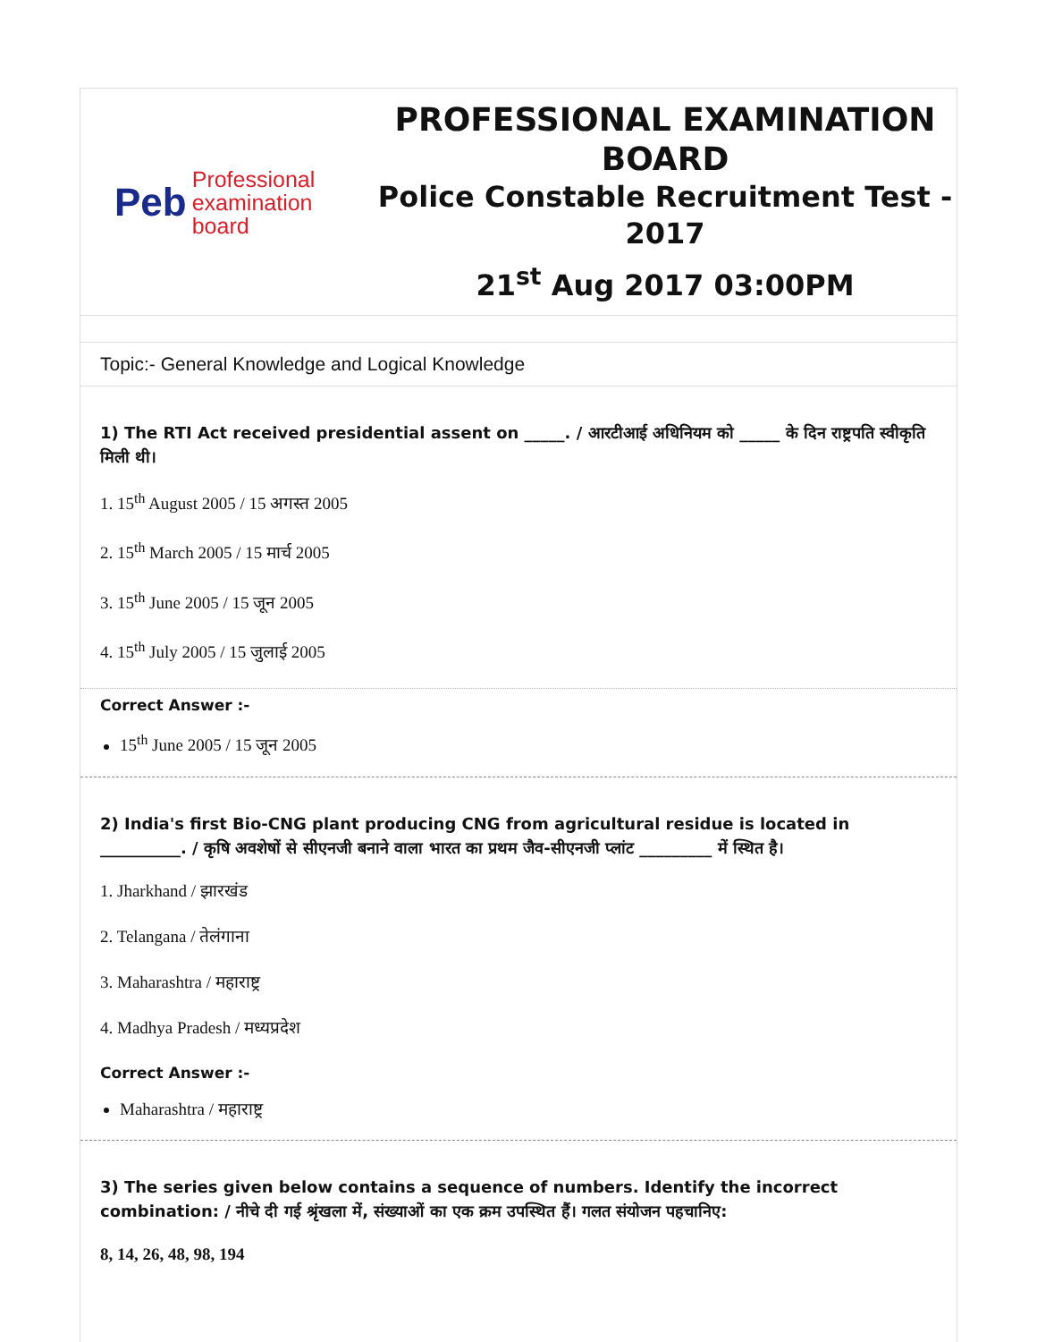Peb
Professional
examination
board
PROFESSIONAL EXAMINATION
BOARD
Police Constable Recruitment Test -
2017
21<sup>st</sup> Aug 2017 03:00PM
Topic:- General Knowledge and Logical Knowledge
1) The RTI Act received presidential assent on _____. / आरटीआई अधिनियम को _____ के दिन राष्ट्रपति स्वीकृति मिली थी।
1. 15<sup>th</sup> August 2005 / 15 अगस्त 2005
2. 15<sup>th</sup> March 2005 / 15 मार्च 2005
3. 15<sup>th</sup> June 2005 / 15 जून 2005
4. 15<sup>th</sup> July 2005 / 15 जुलाई 2005
Correct Answer :-
15<sup>th</sup> June 2005 / 15 जून 2005
2) India's first Bio-CNG plant producing CNG from agricultural residue is located in __________. / कृषि अवशेषों से सीएनजी बनाने वाला भारत का प्रथम जैव-सीएनजी प्लांट _________ में स्थित है।
1. Jharkhand / झारखंड
2. Telangana / तेलंगाना
3. Maharashtra / महाराष्ट्र
4. Madhya Pradesh / मध्यप्रदेश
Correct Answer :-
Maharashtra / महाराष्ट्र
3) The series given below contains a sequence of numbers. Identify the incorrect combination: / नीचे दी गई श्रृंखला में, संख्याओं का एक क्रम उपस्थित हैं। गलत संयोजन पहचानिए:
8, 14, 26, 48, 98, 194